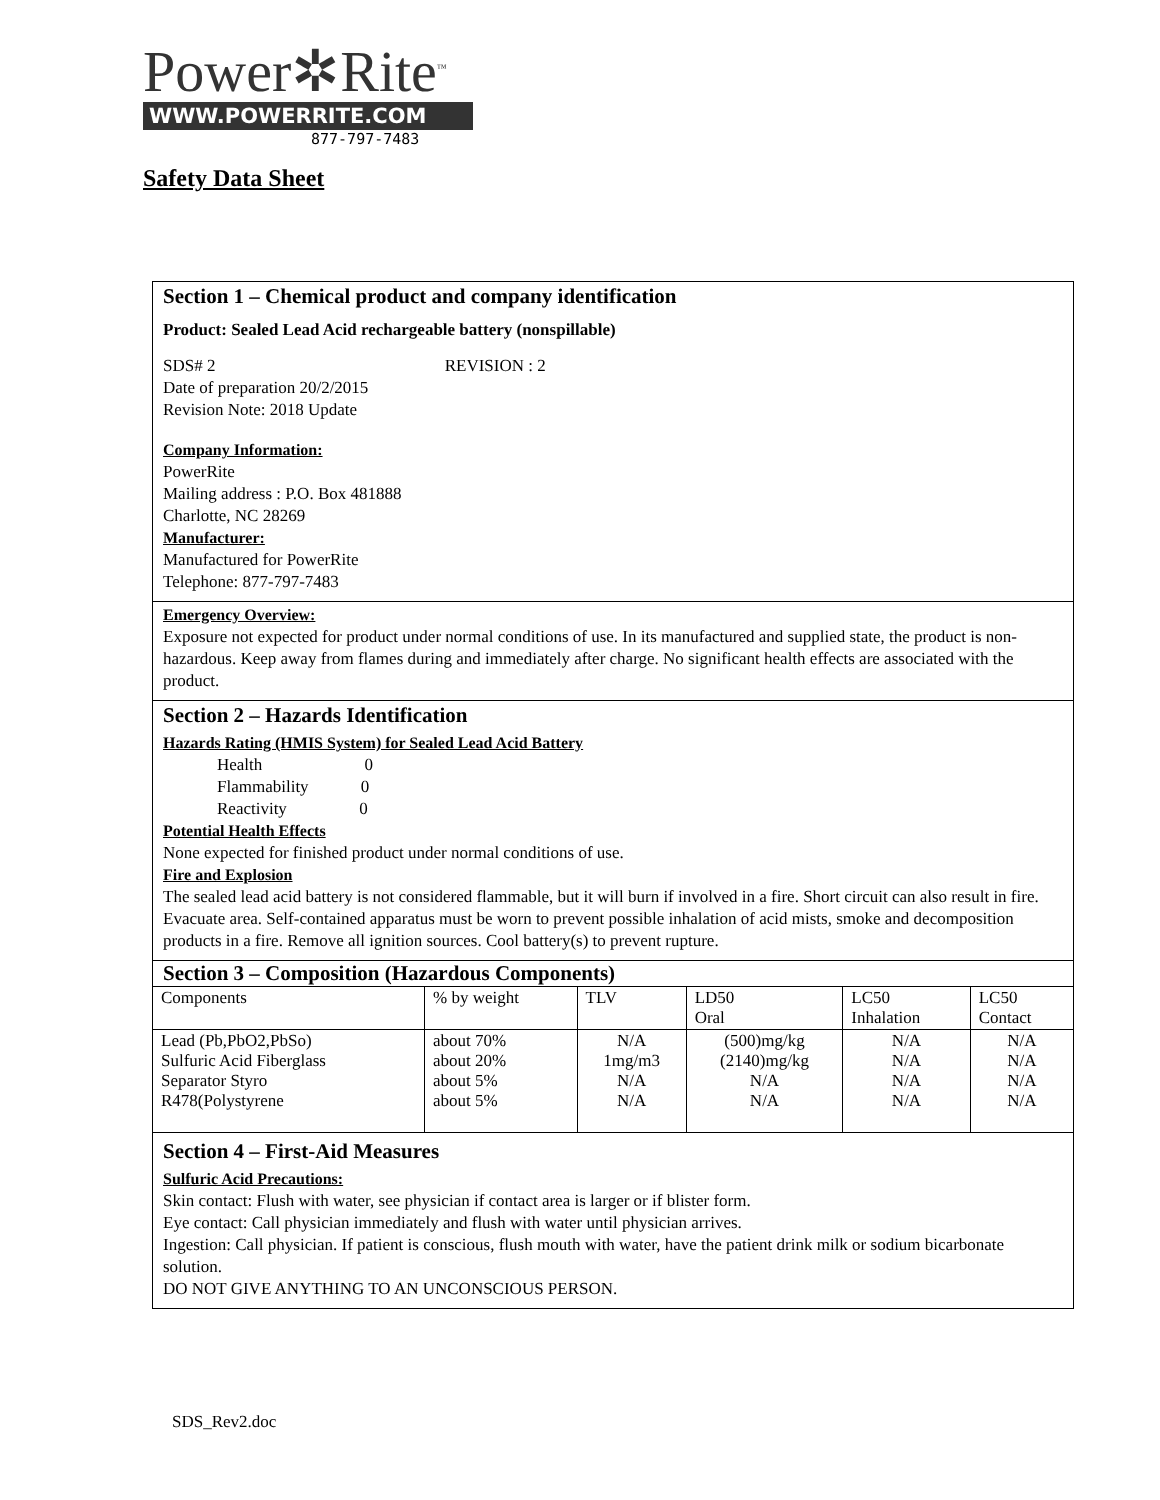Power✲Rite<sup>™</sup>
WWW.POWERRITE.COM
877-797-7483
Safety Data Sheet
Section 1 – Chemical product and company identification
Product: Sealed Lead Acid rechargeable battery (nonspillable)
SDS# 2 REVISION : 2
Date of preparation 20/2/2015
Revision Note: 2018 Update
Company Information:
PowerRite
Mailing address : P.O. Box 481888
Charlotte, NC 28269
Manufacturer:
Manufactured for PowerRite
Telephone: 877-797-7483
Emergency Overview:
Exposure not expected for product under normal conditions of use. In its manufactured and supplied state, the product is non-hazardous. Keep away from flames during and immediately after charge. No significant health effects are associated with the product.
Section 2 – Hazards Identification
Hazards Rating (HMIS System) for Sealed Lead Acid Battery
Health 0
Flammability 0
Reactivity 0
Potential Health Effects
None expected for finished product under normal conditions of use.
Fire and Explosion
The sealed lead acid battery is not considered flammable, but it will burn if involved in a fire. Short circuit can also result in fire. Evacuate area. Self-contained apparatus must be worn to prevent possible inhalation of acid mists, smoke and decomposition products in a fire. Remove all ignition sources. Cool battery(s) to prevent rupture.
Section 3 – Composition (Hazardous Components)
| Components | % by weight | TLV | LD50 Oral | LC50 Inhalation | LC50 Contact |
| --- | --- | --- | --- | --- | --- |
| Lead (Pb,PbO2,PbSo) Sulfuric Acid Fiberglass Separator Styro R478(Polystyrene | about 70% about 20% about 5% about 5% | N/A 1mg/m3 N/A N/A | (500)mg/kg (2140)mg/kg N/A N/A | N/A N/A N/A N/A | N/A N/A N/A N/A |
Section 4 – First-Aid Measures
Sulfuric Acid Precautions:
Skin contact: Flush with water, see physician if contact area is larger or if blister form.
Eye contact: Call physician immediately and flush with water until physician arrives.
Ingestion: Call physician. If patient is conscious, flush mouth with water, have the patient drink milk or sodium bicarbonate solution.
DO NOT GIVE ANYTHING TO AN UNCONSCIOUS PERSON.
SDS_Rev2.doc